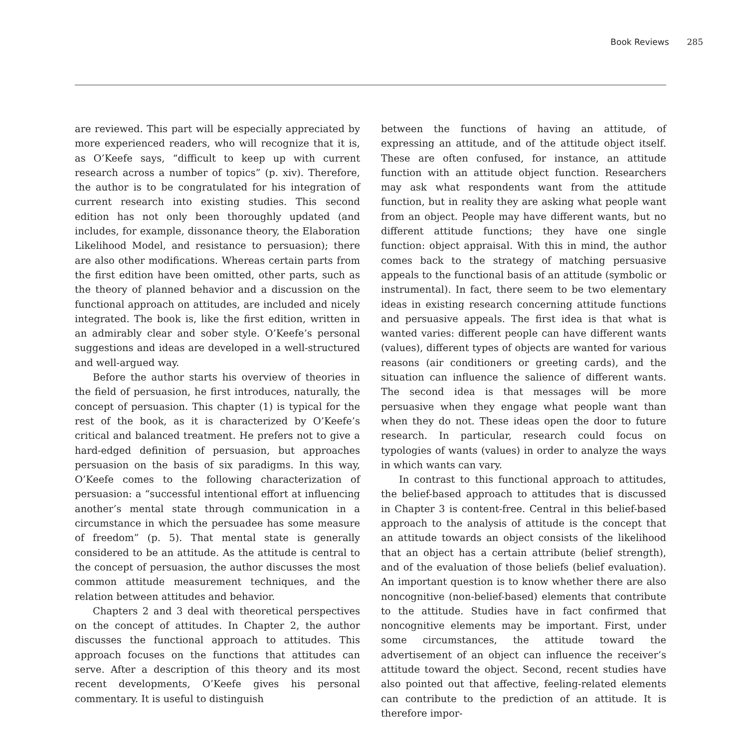Book Reviews 285
are reviewed. This part will be especially appreciated by more experienced readers, who will recognize that it is, as O’Keefe says, “difficult to keep up with current research across a number of topics” (p. xiv). Therefore, the author is to be congratulated for his integration of current research into existing studies. This second edition has not only been thoroughly updated (and includes, for example, dissonance theory, the Elaboration Likelihood Model, and resistance to persuasion); there are also other modifications. Whereas certain parts from the first edition have been omitted, other parts, such as the theory of planned behavior and a discussion on the functional approach on attitudes, are included and nicely integrated. The book is, like the first edition, written in an admirably clear and sober style. O’Keefe’s personal suggestions and ideas are developed in a well-structured and well-argued way.
Before the author starts his overview of theories in the field of persuasion, he first introduces, naturally, the concept of persuasion. This chapter (1) is typical for the rest of the book, as it is characterized by O’Keefe’s critical and balanced treatment. He prefers not to give a hard-edged definition of persuasion, but approaches persuasion on the basis of six paradigms. In this way, O’Keefe comes to the following characterization of persuasion: a “successful intentional effort at influencing another’s mental state through communication in a circumstance in which the persuadee has some measure of freedom” (p. 5). That mental state is generally considered to be an attitude. As the attitude is central to the concept of persuasion, the author discusses the most common attitude measurement techniques, and the relation between attitudes and behavior.
Chapters 2 and 3 deal with theoretical perspectives on the concept of attitudes. In Chapter 2, the author discusses the functional approach to attitudes. This approach focuses on the functions that attitudes can serve. After a description of this theory and its most recent developments, O’Keefe gives his personal commentary. It is useful to distinguish
between the functions of having an attitude, of expressing an attitude, and of the attitude object itself. These are often confused, for instance, an attitude function with an attitude object function. Researchers may ask what respondents want from the attitude function, but in reality they are asking what people want from an object. People may have different wants, but no different attitude functions; they have one single function: object appraisal. With this in mind, the author comes back to the strategy of matching persuasive appeals to the functional basis of an attitude (symbolic or instrumental). In fact, there seem to be two elementary ideas in existing research concerning attitude functions and persuasive appeals. The first idea is that what is wanted varies: different people can have different wants (values), different types of objects are wanted for various reasons (air conditioners or greeting cards), and the situation can influence the salience of different wants. The second idea is that messages will be more persuasive when they engage what people want than when they do not. These ideas open the door to future research. In particular, research could focus on typologies of wants (values) in order to analyze the ways in which wants can vary.
In contrast to this functional approach to attitudes, the belief-based approach to attitudes that is discussed in Chapter 3 is content-free. Central in this belief-based approach to the analysis of attitude is the concept that an attitude towards an object consists of the likelihood that an object has a certain attribute (belief strength), and of the evaluation of those beliefs (belief evaluation). An important question is to know whether there are also noncognitive (non-belief-based) elements that contribute to the attitude. Studies have in fact confirmed that noncognitive elements may be important. First, under some circumstances, the attitude toward the advertisement of an object can influence the receiver’s attitude toward the object. Second, recent studies have also pointed out that affective, feeling-related elements can contribute to the prediction of an attitude. It is therefore impor-